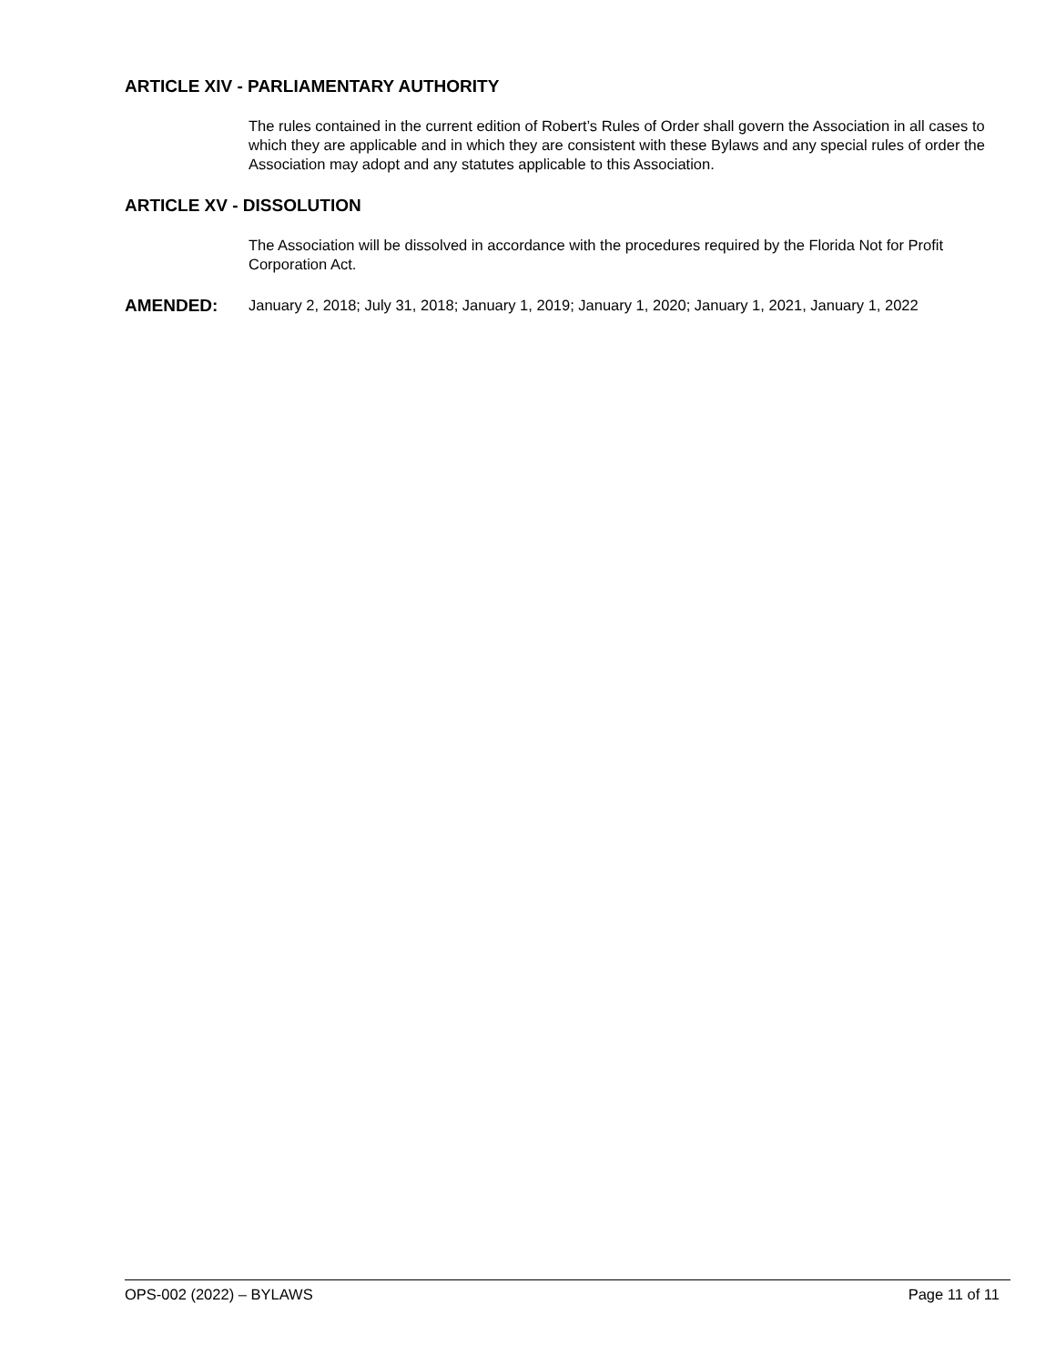ARTICLE XIV - PARLIAMENTARY AUTHORITY
The rules contained in the current edition of Robert’s Rules of Order shall govern the Association in all cases to which they are applicable and in which they are consistent with these Bylaws and any special rules of order the Association may adopt and any statutes applicable to this Association.
ARTICLE XV - DISSOLUTION
The Association will be dissolved in accordance with the procedures required by the Florida Not for Profit Corporation Act.
AMENDED: January 2, 2018; July 31, 2018; January 1, 2019; January 1, 2020; January 1, 2021, January 1, 2022
OPS-002 (2022) – BYLAWS Page 11 of 11